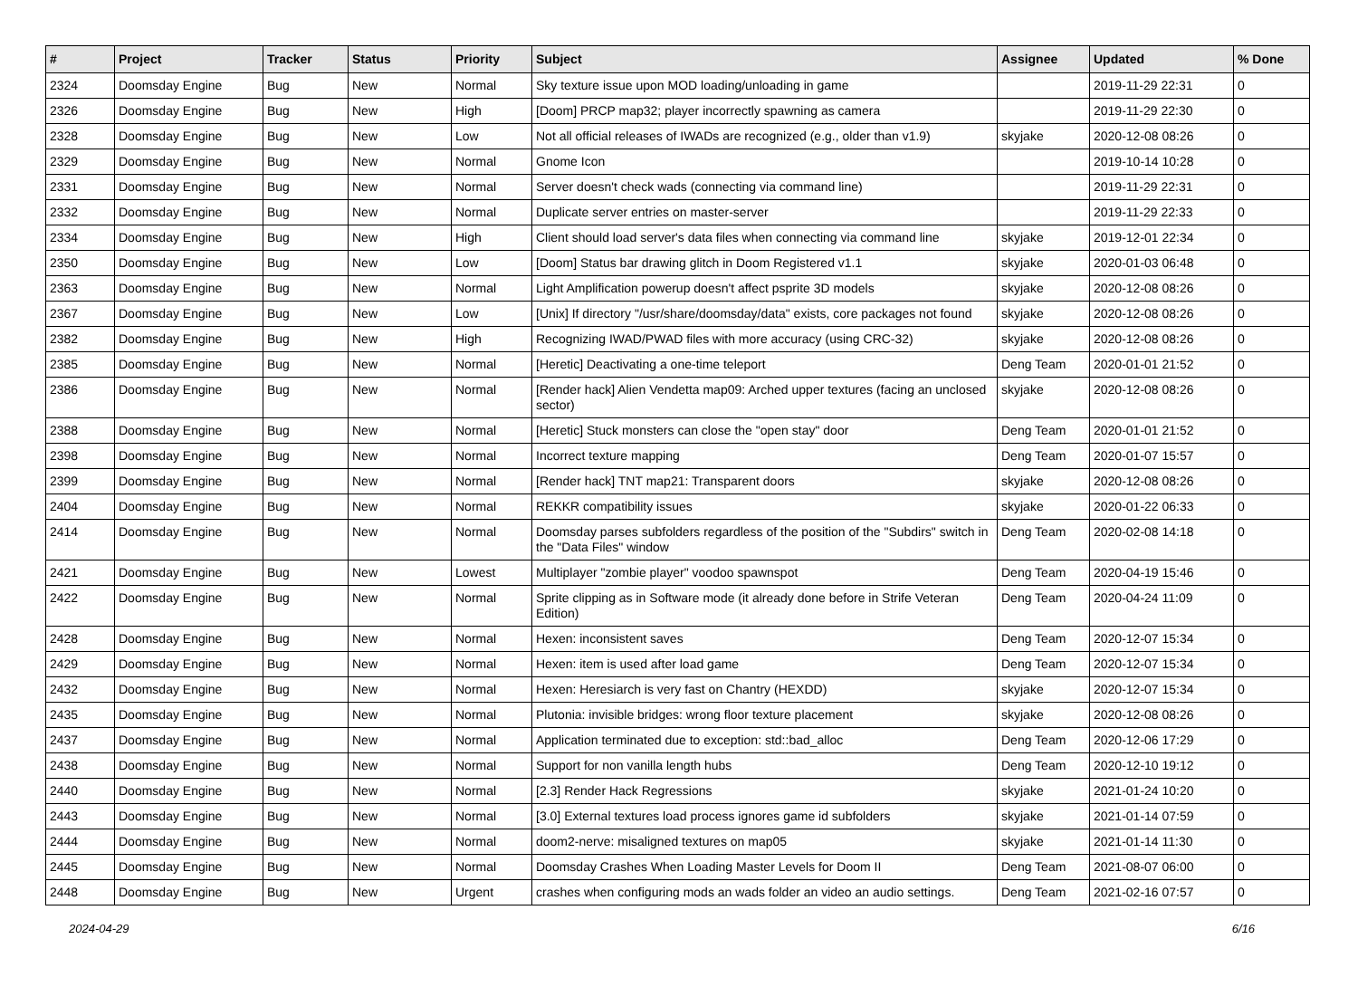| # | Project | Tracker | Status | Priority | Subject | Assignee | Updated | % Done |
| --- | --- | --- | --- | --- | --- | --- | --- | --- |
| 2324 | Doomsday Engine | Bug | New | Normal | Sky texture issue upon MOD loading/unloading in game | | 2019-11-29 22:31 | 0 |
| 2326 | Doomsday Engine | Bug | New | High | [Doom] PRCP map32; player incorrectly spawning as camera | | 2019-11-29 22:30 | 0 |
| 2328 | Doomsday Engine | Bug | New | Low | Not all official releases of IWADs are recognized (e.g., older than v1.9) | skyjake | 2020-12-08 08:26 | 0 |
| 2329 | Doomsday Engine | Bug | New | Normal | Gnome Icon | | 2019-10-14 10:28 | 0 |
| 2331 | Doomsday Engine | Bug | New | Normal | Server doesn't check wads (connecting via command line) | | 2019-11-29 22:31 | 0 |
| 2332 | Doomsday Engine | Bug | New | Normal | Duplicate server entries on master-server | | 2019-11-29 22:33 | 0 |
| 2334 | Doomsday Engine | Bug | New | High | Client should load server's data files when connecting via command line | skyjake | 2019-12-01 22:34 | 0 |
| 2350 | Doomsday Engine | Bug | New | Low | [Doom] Status bar drawing glitch in Doom Registered v1.1 | skyjake | 2020-01-03 06:48 | 0 |
| 2363 | Doomsday Engine | Bug | New | Normal | Light Amplification powerup doesn't affect psprite 3D models | skyjake | 2020-12-08 08:26 | 0 |
| 2367 | Doomsday Engine | Bug | New | Low | [Unix] If directory "/usr/share/doomsday/data" exists, core packages not found | skyjake | 2020-12-08 08:26 | 0 |
| 2382 | Doomsday Engine | Bug | New | High | Recognizing IWAD/PWAD files with more accuracy (using CRC-32) | skyjake | 2020-12-08 08:26 | 0 |
| 2385 | Doomsday Engine | Bug | New | Normal | [Heretic] Deactivating a one-time teleport | Deng Team | 2020-01-01 21:52 | 0 |
| 2386 | Doomsday Engine | Bug | New | Normal | [Render hack] Alien Vendetta map09: Arched upper textures (facing an unclosed sector) | skyjake | 2020-12-08 08:26 | 0 |
| 2388 | Doomsday Engine | Bug | New | Normal | [Heretic] Stuck monsters can close the "open stay" door | Deng Team | 2020-01-01 21:52 | 0 |
| 2398 | Doomsday Engine | Bug | New | Normal | Incorrect texture mapping | Deng Team | 2020-01-07 15:57 | 0 |
| 2399 | Doomsday Engine | Bug | New | Normal | [Render hack] TNT map21: Transparent doors | skyjake | 2020-12-08 08:26 | 0 |
| 2404 | Doomsday Engine | Bug | New | Normal | REKKR compatibility issues | skyjake | 2020-01-22 06:33 | 0 |
| 2414 | Doomsday Engine | Bug | New | Normal | Doomsday parses subfolders regardless of the position of the "Subdirs" switch in the "Data Files" window | Deng Team | 2020-02-08 14:18 | 0 |
| 2421 | Doomsday Engine | Bug | New | Lowest | Multiplayer "zombie player" voodoo spawnspot | Deng Team | 2020-04-19 15:46 | 0 |
| 2422 | Doomsday Engine | Bug | New | Normal | Sprite clipping as in Software mode (it already done before in Strife Veteran Edition) | Deng Team | 2020-04-24 11:09 | 0 |
| 2428 | Doomsday Engine | Bug | New | Normal | Hexen: inconsistent saves | Deng Team | 2020-12-07 15:34 | 0 |
| 2429 | Doomsday Engine | Bug | New | Normal | Hexen: item is used after load game | Deng Team | 2020-12-07 15:34 | 0 |
| 2432 | Doomsday Engine | Bug | New | Normal | Hexen: Heresiarch is very fast on Chantry (HEXDD) | skyjake | 2020-12-07 15:34 | 0 |
| 2435 | Doomsday Engine | Bug | New | Normal | Plutonia: invisible bridges: wrong floor texture placement | skyjake | 2020-12-08 08:26 | 0 |
| 2437 | Doomsday Engine | Bug | New | Normal | Application terminated due to exception: std::bad_alloc | Deng Team | 2020-12-06 17:29 | 0 |
| 2438 | Doomsday Engine | Bug | New | Normal | Support for non vanilla length hubs | Deng Team | 2020-12-10 19:12 | 0 |
| 2440 | Doomsday Engine | Bug | New | Normal | [2.3] Render Hack Regressions | skyjake | 2021-01-24 10:20 | 0 |
| 2443 | Doomsday Engine | Bug | New | Normal | [3.0] External textures load process ignores game id subfolders | skyjake | 2021-01-14 07:59 | 0 |
| 2444 | Doomsday Engine | Bug | New | Normal | doom2-nerve: misaligned textures on map05 | skyjake | 2021-01-14 11:30 | 0 |
| 2445 | Doomsday Engine | Bug | New | Normal | Doomsday Crashes When Loading Master Levels for Doom II | Deng Team | 2021-08-07 06:00 | 0 |
| 2448 | Doomsday Engine | Bug | New | Urgent | crashes when configuring mods an wads folder an video an audio settings. | Deng Team | 2021-02-16 07:57 | 0 |
2024-04-29 6/16